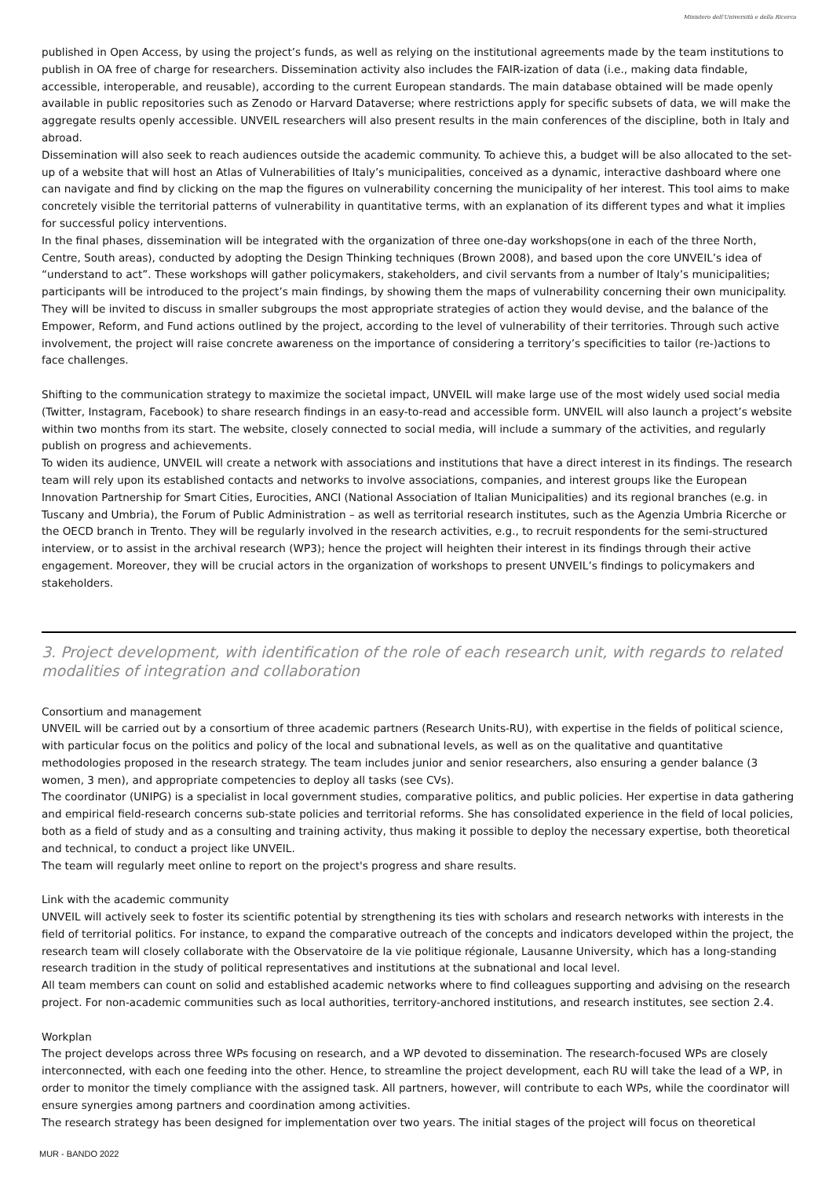Ministero dell'Università e della Ricerca
published in Open Access, by using the project’s funds, as well as relying on the institutional agreements made by the team institutions to publish in OA free of charge for researchers. Dissemination activity also includes the FAIR-ization of data (i.e., making data findable, accessible, interoperable, and reusable), according to the current European standards. The main database obtained will be made openly available in public repositories such as Zenodo or Harvard Dataverse; where restrictions apply for specific subsets of data, we will make the aggregate results openly accessible. UNVEIL researchers will also present results in the main conferences of the discipline, both in Italy and abroad.
Dissemination will also seek to reach audiences outside the academic community. To achieve this, a budget will be also allocated to the set-up of a website that will host an Atlas of Vulnerabilities of Italy’s municipalities, conceived as a dynamic, interactive dashboard where one can navigate and find by clicking on the map the figures on vulnerability concerning the municipality of her interest. This tool aims to make concretely visible the territorial patterns of vulnerability in quantitative terms, with an explanation of its different types and what it implies for successful policy interventions.
In the final phases, dissemination will be integrated with the organization of three one-day workshops(one in each of the three North, Centre, South areas), conducted by adopting the Design Thinking techniques (Brown 2008), and based upon the core UNVEIL’s idea of “understand to act”. These workshops will gather policymakers, stakeholders, and civil servants from a number of Italy’s municipalities; participants will be introduced to the project’s main findings, by showing them the maps of vulnerability concerning their own municipality. They will be invited to discuss in smaller subgroups the most appropriate strategies of action they would devise, and the balance of the Empower, Reform, and Fund actions outlined by the project, according to the level of vulnerability of their territories. Through such active involvement, the project will raise concrete awareness on the importance of considering a territory’s specificities to tailor (re-)actions to face challenges.
Shifting to the communication strategy to maximize the societal impact, UNVEIL will make large use of the most widely used social media (Twitter, Instagram, Facebook) to share research findings in an easy-to-read and accessible form. UNVEIL will also launch a project’s website within two months from its start. The website, closely connected to social media, will include a summary of the activities, and regularly publish on progress and achievements.
To widen its audience, UNVEIL will create a network with associations and institutions that have a direct interest in its findings. The research team will rely upon its established contacts and networks to involve associations, companies, and interest groups like the European Innovation Partnership for Smart Cities, Eurocities, ANCI (National Association of Italian Municipalities) and its regional branches (e.g. in Tuscany and Umbria), the Forum of Public Administration – as well as territorial research institutes, such as the Agenzia Umbria Ricerche or the OECD branch in Trento. They will be regularly involved in the research activities, e.g., to recruit respondents for the semi-structured interview, or to assist in the archival research (WP3); hence the project will heighten their interest in its findings through their active engagement. Moreover, they will be crucial actors in the organization of workshops to present UNVEIL’s findings to policymakers and stakeholders.
3. Project development, with identification of the role of each research unit, with regards to related modalities of integration and collaboration
Consortium and management
UNVEIL will be carried out by a consortium of three academic partners (Research Units-RU), with expertise in the fields of political science, with particular focus on the politics and policy of the local and subnational levels, as well as on the qualitative and quantitative methodologies proposed in the research strategy. The team includes junior and senior researchers, also ensuring a gender balance (3 women, 3 men), and appropriate competencies to deploy all tasks (see CVs).
The coordinator (UNIPG) is a specialist in local government studies, comparative politics, and public policies. Her expertise in data gathering and empirical field-research concerns sub-state policies and territorial reforms. She has consolidated experience in the field of local policies, both as a field of study and as a consulting and training activity, thus making it possible to deploy the necessary expertise, both theoretical and technical, to conduct a project like UNVEIL.
The team will regularly meet online to report on the project's progress and share results.
Link with the academic community
UNVEIL will actively seek to foster its scientific potential by strengthening its ties with scholars and research networks with interests in the field of territorial politics. For instance, to expand the comparative outreach of the concepts and indicators developed within the project, the research team will closely collaborate with the Observatoire de la vie politique régionale, Lausanne University, which has a long-standing research tradition in the study of political representatives and institutions at the subnational and local level.
All team members can count on solid and established academic networks where to find colleagues supporting and advising on the research project. For non-academic communities such as local authorities, territory-anchored institutions, and research institutes, see section 2.4.
Workplan
The project develops across three WPs focusing on research, and a WP devoted to dissemination. The research-focused WPs are closely interconnected, with each one feeding into the other. Hence, to streamline the project development, each RU will take the lead of a WP, in order to monitor the timely compliance with the assigned task. All partners, however, will contribute to each WPs, while the coordinator will ensure synergies among partners and coordination among activities.
The research strategy has been designed for implementation over two years. The initial stages of the project will focus on theoretical
MUR - BANDO 2022